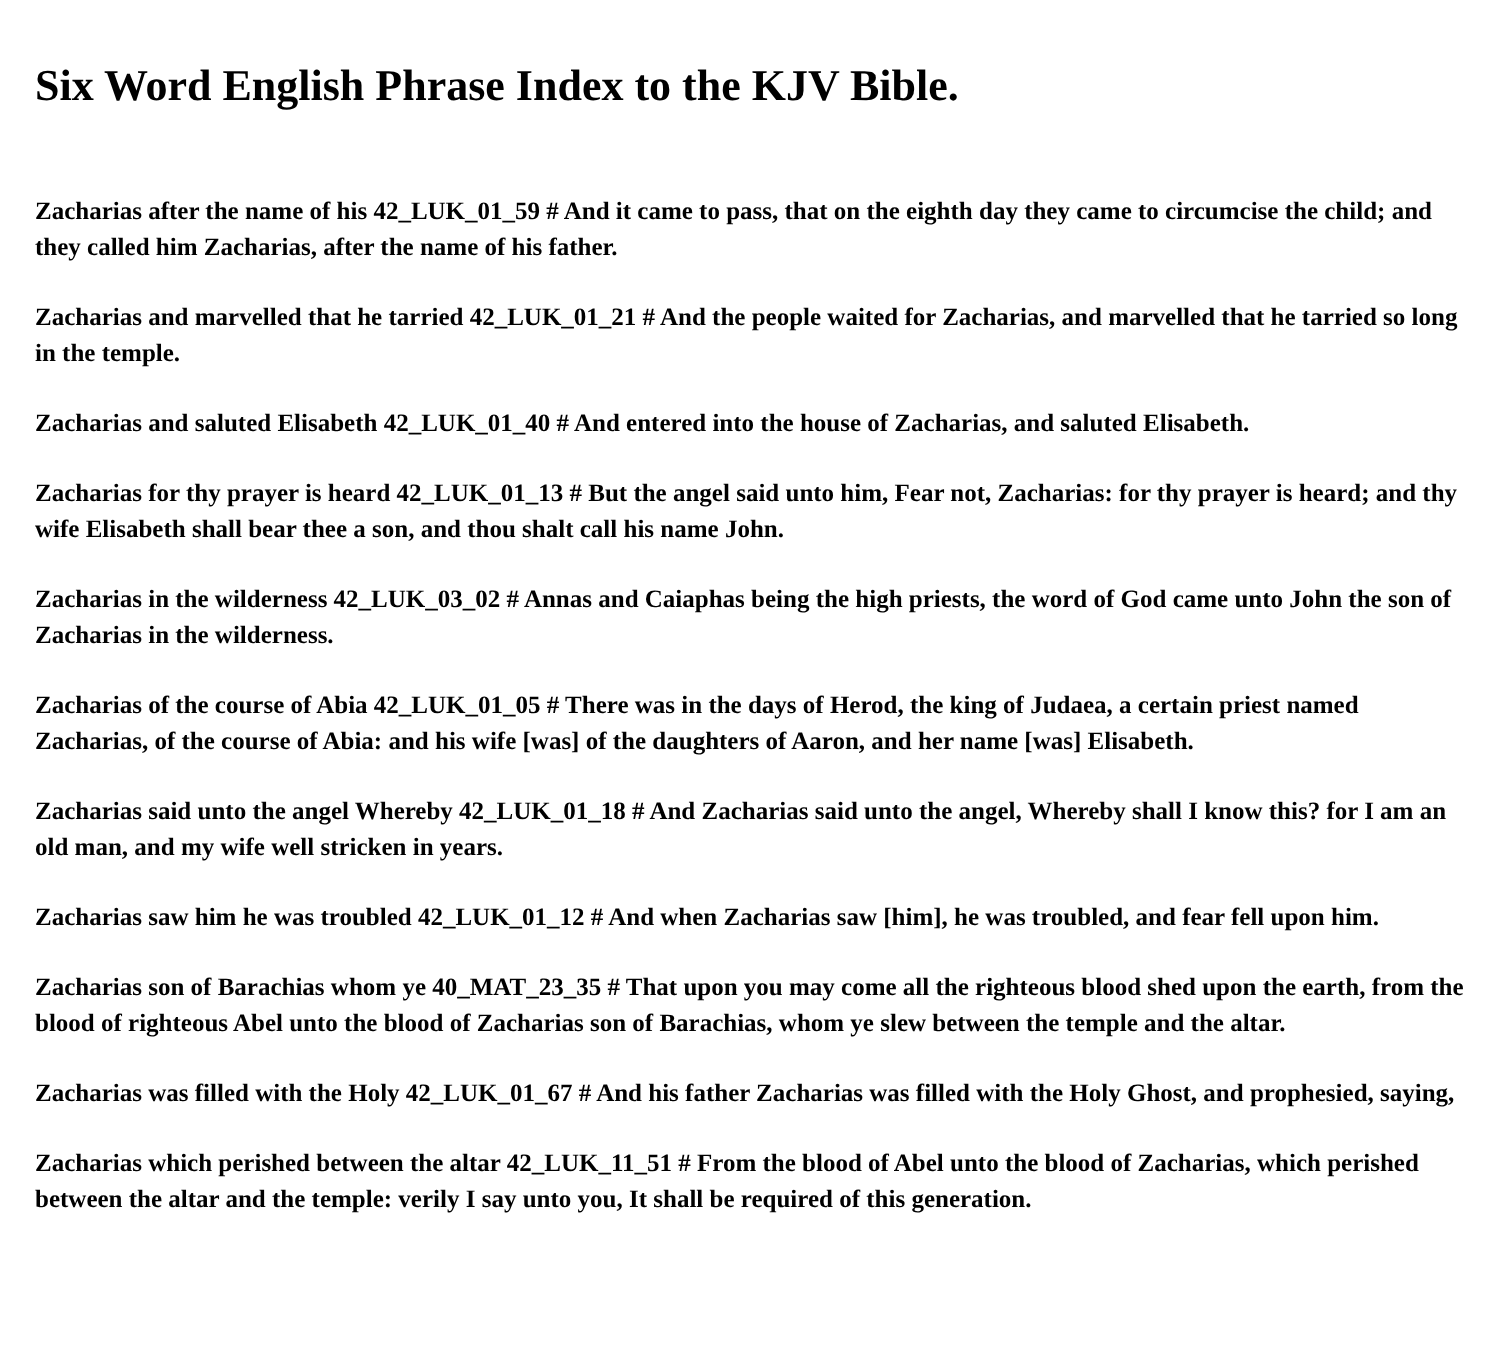Six Word English Phrase Index to the KJV Bible.
Zacharias after the name of his 42_LUK_01_59 # And it came to pass, that on the eighth day they came to circumcise the child; and they called him Zacharias, after the name of his father.
Zacharias and marvelled that he tarried 42_LUK_01_21 # And the people waited for Zacharias, and marvelled that he tarried so long in the temple.
Zacharias and saluted Elisabeth 42_LUK_01_40 # And entered into the house of Zacharias, and saluted Elisabeth.
Zacharias for thy prayer is heard 42_LUK_01_13 # But the angel said unto him, Fear not, Zacharias: for thy prayer is heard; and thy wife Elisabeth shall bear thee a son, and thou shalt call his name John.
Zacharias in the wilderness 42_LUK_03_02 # Annas and Caiaphas being the high priests, the word of God came unto John the son of Zacharias in the wilderness.
Zacharias of the course of Abia 42_LUK_01_05 # There was in the days of Herod, the king of Judaea, a certain priest named Zacharias, of the course of Abia: and his wife [was] of the daughters of Aaron, and her name [was] Elisabeth.
Zacharias said unto the angel Whereby 42_LUK_01_18 # And Zacharias said unto the angel, Whereby shall I know this? for I am an old man, and my wife well stricken in years.
Zacharias saw him he was troubled 42_LUK_01_12 # And when Zacharias saw [him], he was troubled, and fear fell upon him.
Zacharias son of Barachias whom ye 40_MAT_23_35 # That upon you may come all the righteous blood shed upon the earth, from the blood of righteous Abel unto the blood of Zacharias son of Barachias, whom ye slew between the temple and the altar.
Zacharias was filled with the Holy 42_LUK_01_67 # And his father Zacharias was filled with the Holy Ghost, and prophesied, saying,
Zacharias which perished between the altar 42_LUK_11_51 # From the blood of Abel unto the blood of Zacharias, which perished between the altar and the temple: verily I say unto you, It shall be required of this generation.